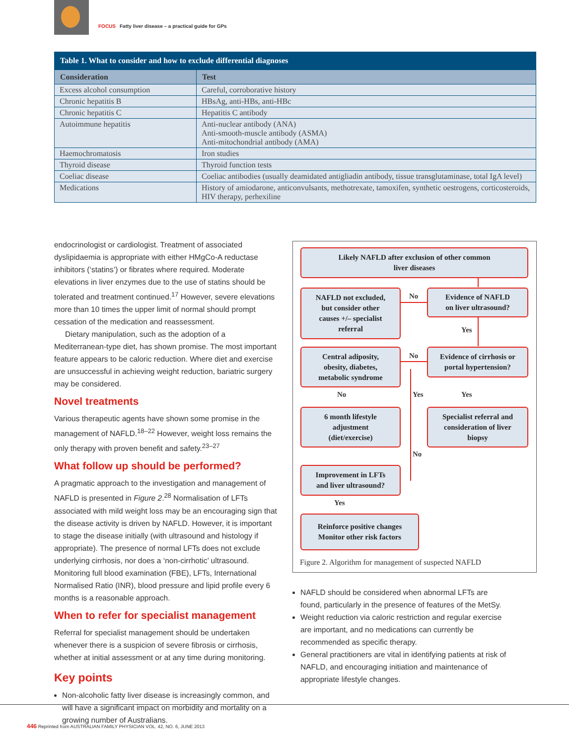FOCUS Fatty liver disease – a practical guide for GPs
Table 1. What to consider and how to exclude differential diagnoses
| Consideration | Test |
| --- | --- |
| Excess alcohol consumption | Careful, corroborative history |
| Chronic hepatitis B | HBsAg, anti-HBs, anti-HBc |
| Chronic hepatitis C | Hepatitis C antibody |
| Autoimmune hepatitis | Anti-nuclear antibody (ANA) Anti-smooth-muscle antibody (ASMA) Anti-mitochondrial antibody (AMA) |
| Haemochromatosis | Iron studies |
| Thyroid disease | Thyroid function tests |
| Coeliac disease | Coeliac antibodies (usually deamidated antigliadin antibody, tissue transglutaminase, total IgA level) |
| Medications | History of amiodarone, anticonvulsants, methotrexate, tamoxifen, synthetic oestrogens, corticosteroids, HIV therapy, perhexiline |
endocrinologist or cardiologist. Treatment of associated dyslipidaemia is appropriate with either HMgCo-A reductase inhibitors (‘statins’) or fibrates where required. Moderate elevations in liver enzymes due to the use of statins should be tolerated and treatment continued.<sup>17</sup> However, severe elevations more than 10 times the upper limit of normal should prompt cessation of the medication and reassessment.
Dietary manipulation, such as the adoption of a Mediterranean-type diet, has shown promise. The most important feature appears to be caloric reduction. Where diet and exercise are unsuccessful in achieving weight reduction, bariatric surgery may be considered.
Novel treatments
Various therapeutic agents have shown some promise in the management of NAFLD.<sup>18–22</sup> However, weight loss remains the only therapy with proven benefit and safety.<sup>23–27</sup>
What follow up should be performed?
A pragmatic approach to the investigation and management of NAFLD is presented in Figure 2.<sup>28</sup> Normalisation of LFTs associated with mild weight loss may be an encouraging sign that the disease activity is driven by NAFLD. However, it is important to stage the disease initially (with ultrasound and histology if appropriate). The presence of normal LFTs does not exclude underlying cirrhosis, nor does a ‘non-cirrhotic’ ultrasound. Monitoring full blood examination (FBE), LFTs, International Normalised Ratio (INR), blood pressure and lipid profile every 6 months is a reasonable approach.
When to refer for specialist management
Referral for specialist management should be undertaken whenever there is a suspicion of severe fibrosis or cirrhosis, whether at initial assessment or at any time during monitoring.
Key points
Non-alcoholic fatty liver disease is increasingly common, and will have a significant impact on morbidity and mortality on a growing number of Australians.
Likely NAFLD after exclusion of other common
liver diseases
NAFLD not excluded,
but consider other
causes +/– specialist
referral
No
Evidence of NAFLD
on liver ultrasound?
Yes
Central adiposity,
obesity, diabetes,
metabolic syndrome
No
Evidence of cirrhosis or
portal hypertension?
No Yes Yes
6 month lifestyle
adjustment
(diet/exercise)
Specialist referral and
consideration of liver
biopsy
No
Improvement in LFTs
and liver ultrasound?
Yes
Reinforce positive changes
Monitor other risk factors
Figure 2. Algorithm for management of suspected NAFLD
NAFLD should be considered when abnormal LFTs are found, particularly in the presence of features of the MetSy.
Weight reduction via caloric restriction and regular exercise are important, and no medications can currently be recommended as specific therapy.
General practitioners are vital in identifying patients at risk of NAFLD, and encouraging initiation and maintenance of appropriate lifestyle changes.
446 Reprinted from AUSTRALIAN FAMILY PHYSICIAN VOL. 42, NO. 6, JUNE 2013